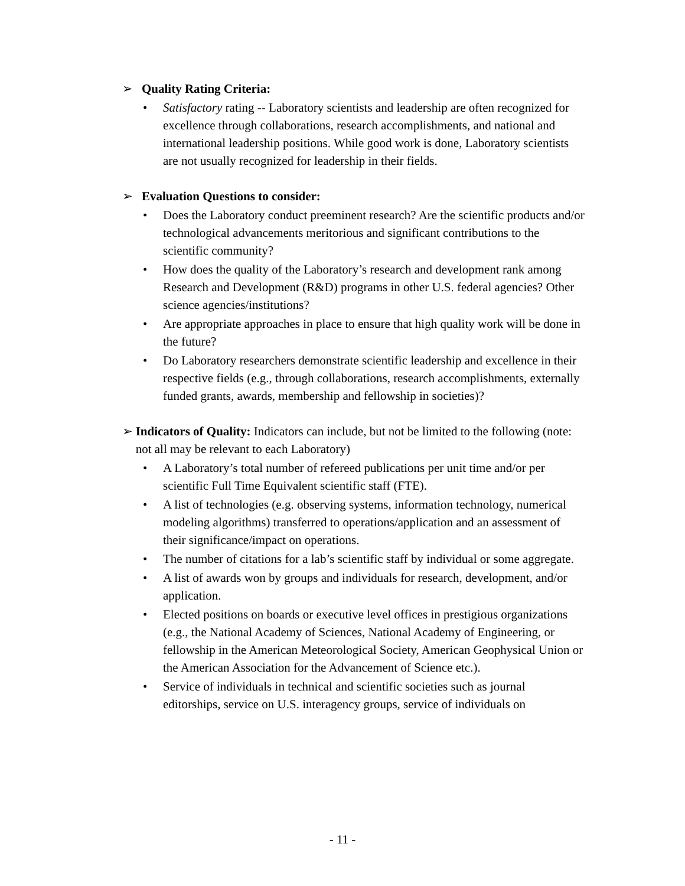➢ Quality Rating Criteria:
• Satisfactory rating -- Laboratory scientists and leadership are often recognized for excellence through collaborations, research accomplishments, and national and international leadership positions. While good work is done, Laboratory scientists are not usually recognized for leadership in their fields.
➢ Evaluation Questions to consider:
• Does the Laboratory conduct preeminent research? Are the scientific products and/or technological advancements meritorious and significant contributions to the scientific community?
• How does the quality of the Laboratory’s research and development rank among Research and Development (R&D) programs in other U.S. federal agencies? Other science agencies/institutions?
• Are appropriate approaches in place to ensure that high quality work will be done in the future?
• Do Laboratory researchers demonstrate scientific leadership and excellence in their respective fields (e.g., through collaborations, research accomplishments, externally funded grants, awards, membership and fellowship in societies)?
➢ Indicators of Quality: Indicators can include, but not be limited to the following (note: not all may be relevant to each Laboratory)
• A Laboratory’s total number of refereed publications per unit time and/or per scientific Full Time Equivalent scientific staff (FTE).
• A list of technologies (e.g. observing systems, information technology, numerical modeling algorithms) transferred to operations/application and an assessment of their significance/impact on operations.
• The number of citations for a lab’s scientific staff by individual or some aggregate.
• A list of awards won by groups and individuals for research, development, and/or application.
• Elected positions on boards or executive level offices in prestigious organizations (e.g., the National Academy of Sciences, National Academy of Engineering, or fellowship in the American Meteorological Society, American Geophysical Union or the American Association for the Advancement of Science etc.).
• Service of individuals in technical and scientific societies such as journal editorships, service on U.S. interagency groups, service of individuals on
- 11 -